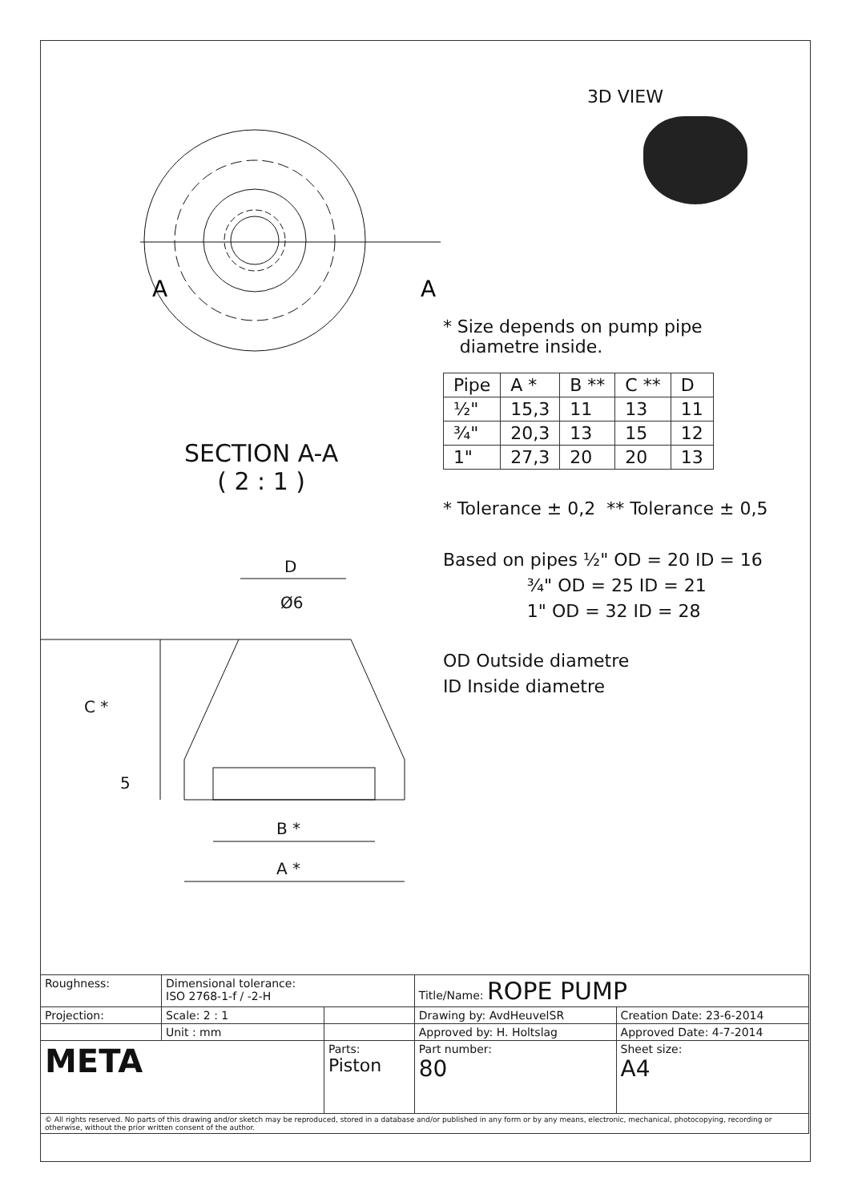A
A
SECTION A-A
( 2 : 1 )
D
Ø6
C *
5
B *
A *
3D VIEW
* Size depends on pump pipe
diametre inside.
| Pipe | A * | B ** | C ** | D |
| --- | --- | --- | --- | --- |
| ½" | 15,3 | 11 | 13 | 11 |
| ¾" | 20,3 | 13 | 15 | 12 |
| 1" | 27,3 | 20 | 20 | 13 |
* Tolerance ± 0,2 ** Tolerance ± 0,5
Based on pipes ½" OD = 20 ID = 16
¾" OD = 25 ID = 21
1" OD = 32 ID = 28
OD Outside diametre
ID Inside diametre
| Roughness: | Dimensional tolerance: ISO 2768-1-f / -2-H | | Title/Name: ROPE PUMP | | |
| Projection: | Scale: 2 : 1 | | Drawing by: AvdHeuvelSR | | Creation Date: 23-6-2014 |
| | Unit : mm | | Approved by: H. Holtslag | | Approved Date: 4-7-2014 |
| META | | Parts: Piston | | Part number: 80 | Sheet size: A4 |
| © All rights reserved. No parts of this drawing and/or sketch may be reproduced, stored in a database and/or published in any form or by any means, electronic, mechanical, photocopying, recording or otherwise, without the prior written consent of the author. | | | | | |